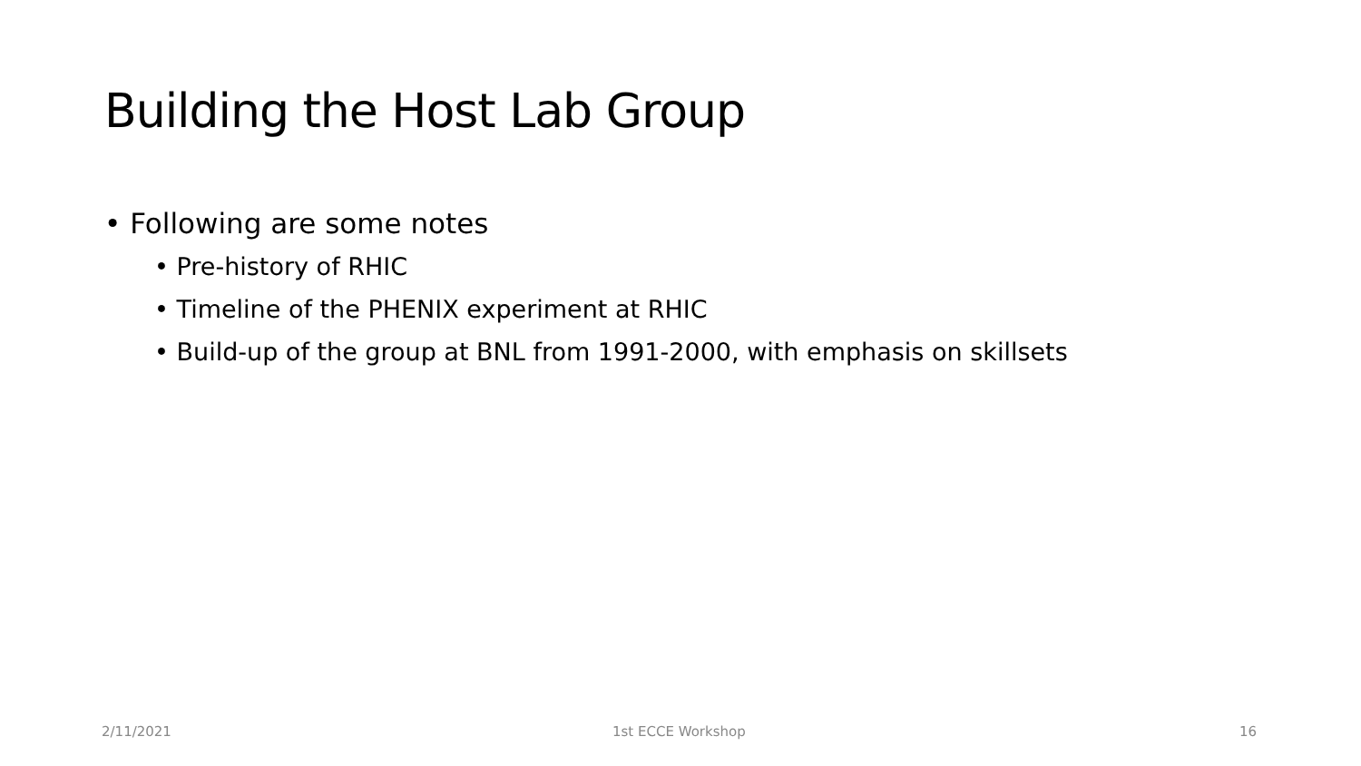Building the Host Lab Group
• Following are some notes
• Pre-history of RHIC
• Timeline of the PHENIX experiment at RHIC
• Build-up of the group at BNL from 1991-2000, with emphasis on skillsets
2/11/2021 1st ECCE Workshop 16